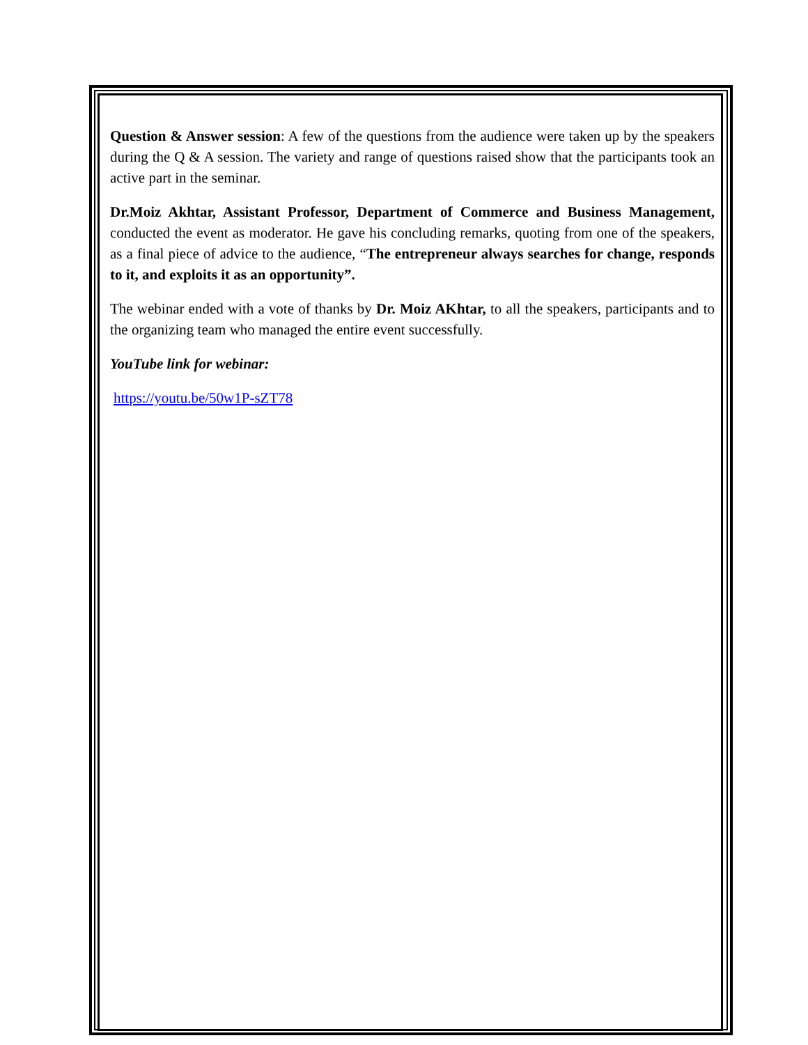Question & Answer session: A few of the questions from the audience were taken up by the speakers during the Q & A session. The variety and range of questions raised show that the participants took an active part in the seminar.
Dr.Moiz Akhtar, Assistant Professor, Department of Commerce and Business Management, conducted the event as moderator. He gave his concluding remarks, quoting from one of the speakers, as a final piece of advice to the audience, “The entrepreneur always searches for change, responds to it, and exploits it as an opportunity”.
The webinar ended with a vote of thanks by Dr. Moiz AKhtar, to all the speakers, participants and to the organizing team who managed the entire event successfully.
YouTube link for webinar:
https://youtu.be/50w1P-sZT78